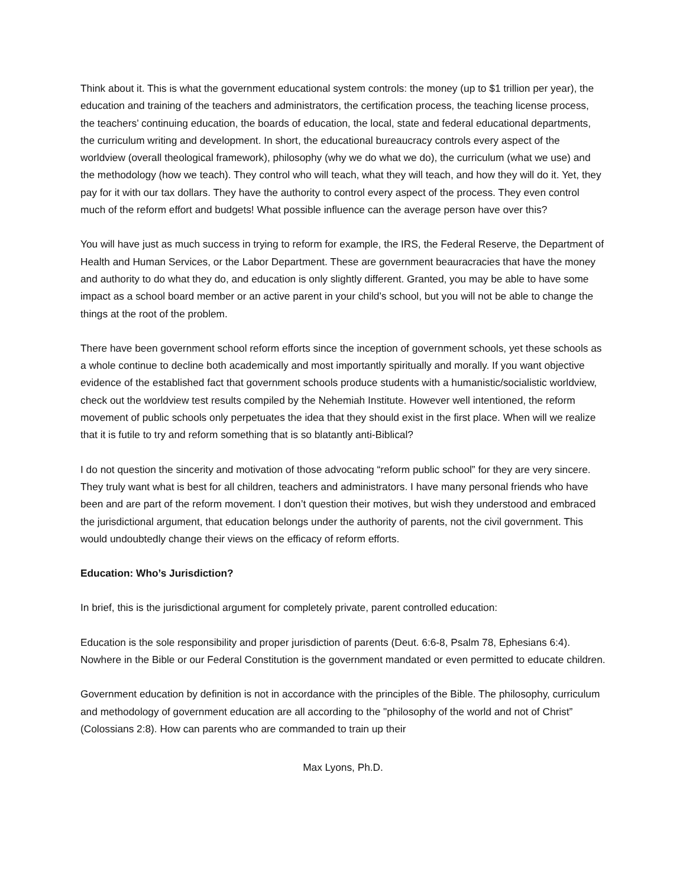Think about it. This is what the government educational system controls: the money (up to $1 trillion per year), the education and training of the teachers and administrators, the certification process, the teaching license process, the teachers’ continuing education, the boards of education, the local, state and federal educational departments, the curriculum writing and development. In short, the educational bureaucracy controls every aspect of the worldview (overall theological framework), philosophy (why we do what we do), the curriculum (what we use) and the methodology (how we teach). They control who will teach, what they will teach, and how they will do it. Yet, they pay for it with our tax dollars. They have the authority to control every aspect of the process. They even control much of the reform effort and budgets! What possible influence can the average person have over this?
You will have just as much success in trying to reform for example, the IRS, the Federal Reserve, the Department of Health and Human Services, or the Labor Department. These are government beauracracies that have the money and authority to do what they do, and education is only slightly different. Granted, you may be able to have some impact as a school board member or an active parent in your child’s school, but you will not be able to change the things at the root of the problem.
There have been government school reform efforts since the inception of government schools, yet these schools as a whole continue to decline both academically and most importantly spiritually and morally. If you want objective evidence of the established fact that government schools produce students with a humanistic/socialistic worldview, check out the worldview test results compiled by the Nehemiah Institute. However well intentioned, the reform movement of public schools only perpetuates the idea that they should exist in the first place. When will we realize that it is futile to try and reform something that is so blatantly anti-Biblical?
I do not question the sincerity and motivation of those advocating “reform public school” for they are very sincere. They truly want what is best for all children, teachers and administrators. I have many personal friends who have been and are part of the reform movement. I don’t question their motives, but wish they understood and embraced the jurisdictional argument, that education belongs under the authority of parents, not the civil government. This would undoubtedly change their views on the efficacy of reform efforts.
Education: Who’s Jurisdiction?
In brief, this is the jurisdictional argument for completely private, parent controlled education:
Education is the sole responsibility and proper jurisdiction of parents (Deut. 6:6-8, Psalm 78, Ephesians 6:4). Nowhere in the Bible or our Federal Constitution is the government mandated or even permitted to educate children.
Government education by definition is not in accordance with the principles of the Bible. The philosophy, curriculum and methodology of government education are all according to the "philosophy of the world and not of Christ” (Colossians 2:8). How can parents who are commanded to train up their
Max Lyons, Ph.D.